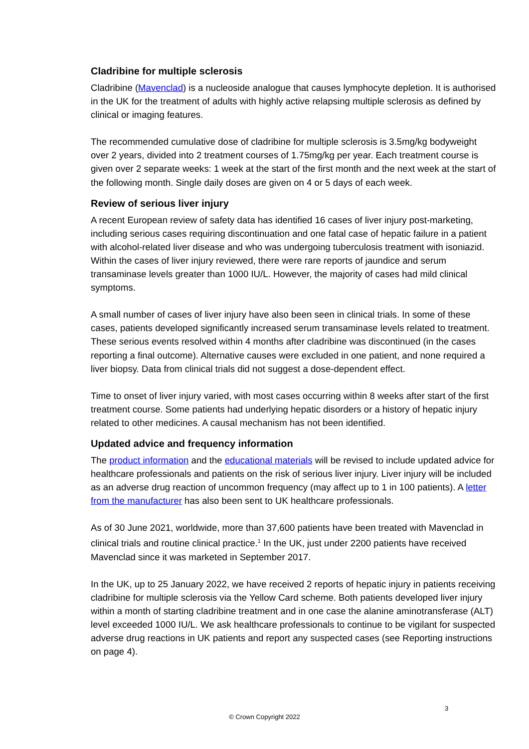Cladribine for multiple sclerosis
Cladribine (Mavenclad) is a nucleoside analogue that causes lymphocyte depletion. It is authorised in the UK for the treatment of adults with highly active relapsing multiple sclerosis as defined by clinical or imaging features.
The recommended cumulative dose of cladribine for multiple sclerosis is 3.5mg/kg bodyweight over 2 years, divided into 2 treatment courses of 1.75mg/kg per year. Each treatment course is given over 2 separate weeks: 1 week at the start of the first month and the next week at the start of the following month. Single daily doses are given on 4 or 5 days of each week.
Review of serious liver injury
A recent European review of safety data has identified 16 cases of liver injury post-marketing, including serious cases requiring discontinuation and one fatal case of hepatic failure in a patient with alcohol-related liver disease and who was undergoing tuberculosis treatment with isoniazid. Within the cases of liver injury reviewed, there were rare reports of jaundice and serum transaminase levels greater than 1000 IU/L. However, the majority of cases had mild clinical symptoms.
A small number of cases of liver injury have also been seen in clinical trials. In some of these cases, patients developed significantly increased serum transaminase levels related to treatment. These serious events resolved within 4 months after cladribine was discontinued (in the cases reporting a final outcome). Alternative causes were excluded in one patient, and none required a liver biopsy. Data from clinical trials did not suggest a dose-dependent effect.
Time to onset of liver injury varied, with most cases occurring within 8 weeks after start of the first treatment course. Some patients had underlying hepatic disorders or a history of hepatic injury related to other medicines. A causal mechanism has not been identified.
Updated advice and frequency information
The product information and the educational materials will be revised to include updated advice for healthcare professionals and patients on the risk of serious liver injury. Liver injury will be included as an adverse drug reaction of uncommon frequency (may affect up to 1 in 100 patients). A letter from the manufacturer has also been sent to UK healthcare professionals.
As of 30 June 2021, worldwide, more than 37,600 patients have been treated with Mavenclad in clinical trials and routine clinical practice.<sup>1</sup> In the UK, just under 2200 patients have received Mavenclad since it was marketed in September 2017.
In the UK, up to 25 January 2022, we have received 2 reports of hepatic injury in patients receiving cladribine for multiple sclerosis via the Yellow Card scheme. Both patients developed liver injury within a month of starting cladribine treatment and in one case the alanine aminotransferase (ALT) level exceeded 1000 IU/L. We ask healthcare professionals to continue to be vigilant for suspected adverse drug reactions in UK patients and report any suspected cases (see Reporting instructions on page 4).
3
© Crown Copyright 2022